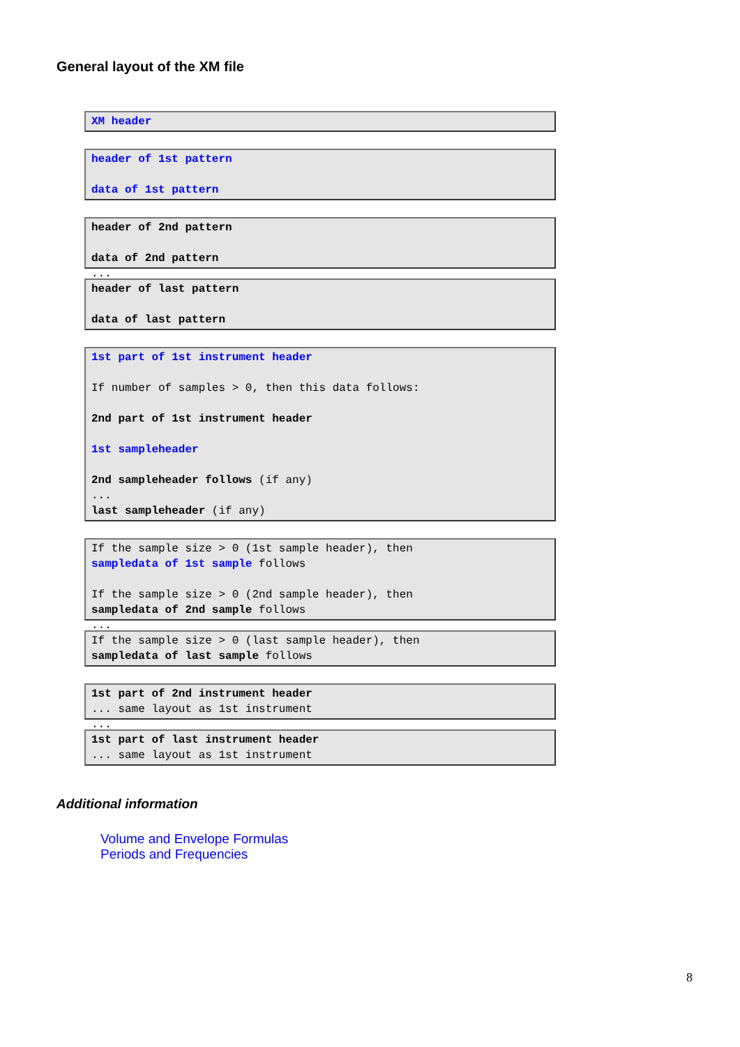General layout of the XM file
XM header
header of 1st pattern
data of 1st pattern
header of 2nd pattern
data of 2nd pattern
...
header of last pattern
data of last pattern
1st part of 1st instrument header
If number of samples > 0, then this data follows:
2nd part of 1st instrument header
1st sampleheader
2nd sampleheader follows (if any)
...
last sampleheader (if any)
If the sample size > 0 (1st sample header), then
sampledata of 1st sample follows
If the sample size > 0 (2nd sample header), then
sampledata of 2nd sample follows
...
If the sample size > 0 (last sample header), then
sampledata of last sample follows
1st part of 2nd instrument header
... same layout as 1st instrument
...
1st part of last instrument header
... same layout as 1st instrument
Additional information
Volume and Envelope Formulas
Periods and Frequencies
8